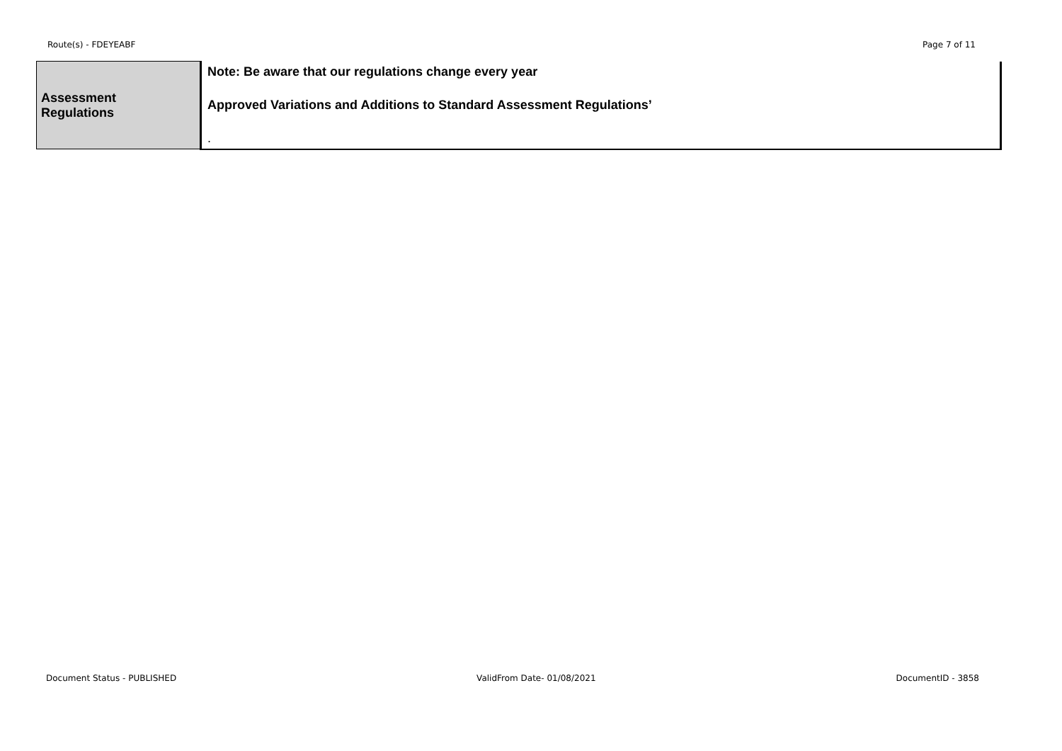Route(s) - FDEYEABF Page 7 of 11
| Assessment Regulations | Note: Be aware that our regulations change every year Approved Variations and Additions to Standard Assessment Regulations’ . |
Document Status - PUBLISHED ValidFrom Date- 01/08/2021 DocumentID - 3858